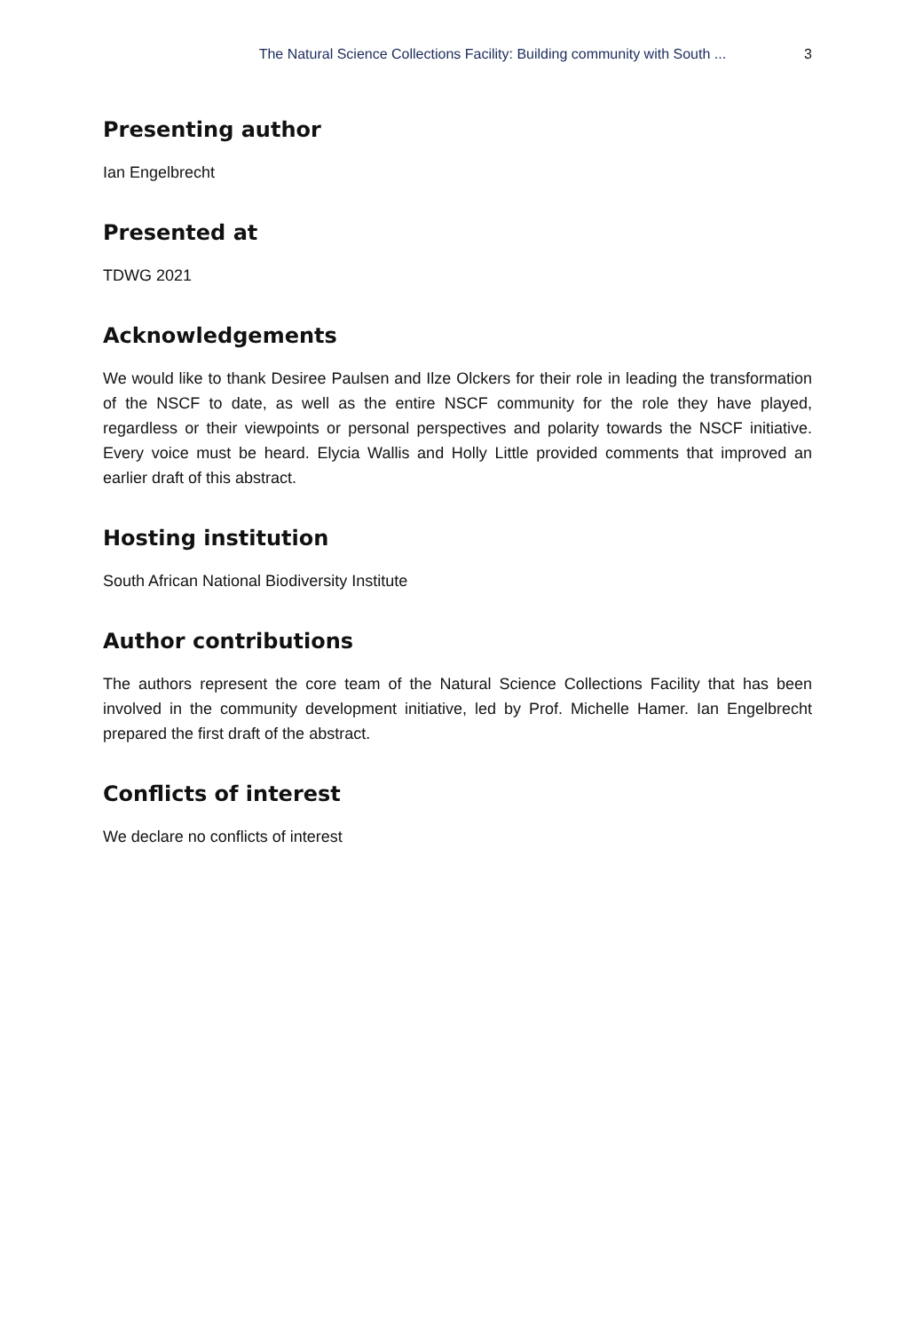The Natural Science Collections Facility: Building community with South ... 3
Presenting author
Ian Engelbrecht
Presented at
TDWG 2021
Acknowledgements
We would like to thank Desiree Paulsen and Ilze Olckers for their role in leading the transformation of the NSCF to date, as well as the entire NSCF community for the role they have played, regardless or their viewpoints or personal perspectives and polarity towards the NSCF initiative. Every voice must be heard. Elycia Wallis and Holly Little provided comments that improved an earlier draft of this abstract.
Hosting institution
South African National Biodiversity Institute
Author contributions
The authors represent the core team of the Natural Science Collections Facility that has been involved in the community development initiative, led by Prof. Michelle Hamer. Ian Engelbrecht prepared the first draft of the abstract.
Conflicts of interest
We declare no conflicts of interest